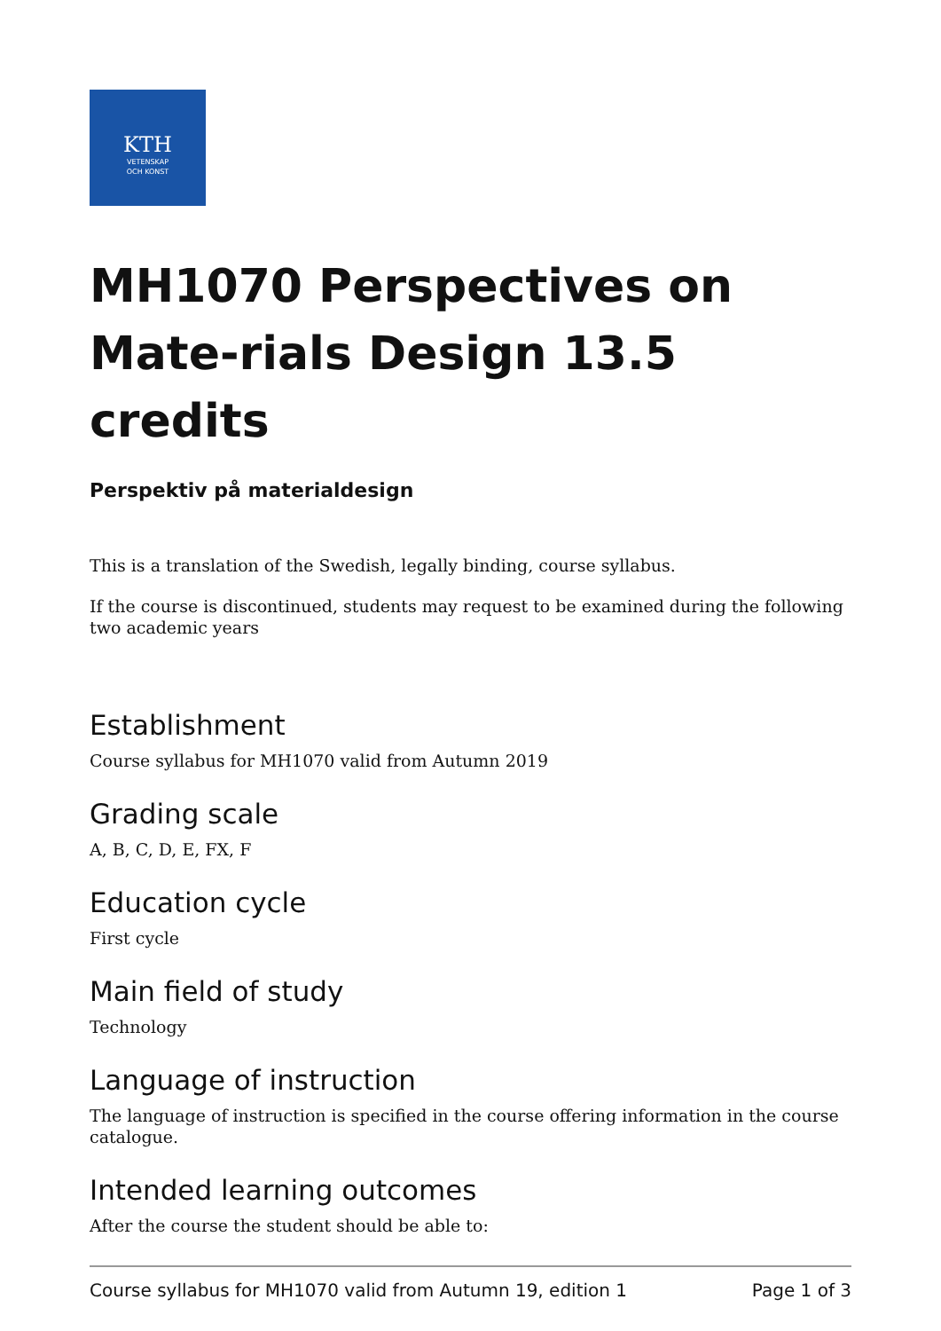KTH
VETENSKAP
OCH KONST
MH1070 Perspectives on Mate-rials Design 13.5 credits
Perspektiv på materialdesign
This is a translation of the Swedish, legally binding, course syllabus.
If the course is discontinued, students may request to be examined during the following two academic years
Establishment
Course syllabus for MH1070 valid from Autumn 2019
Grading scale
A, B, C, D, E, FX, F
Education cycle
First cycle
Main field of study
Technology
Language of instruction
The language of instruction is specified in the course offering information in the course catalogue.
Intended learning outcomes
After the course the student should be able to:
Course syllabus for MH1070 valid from Autumn 19, edition 1 Page 1 of 3